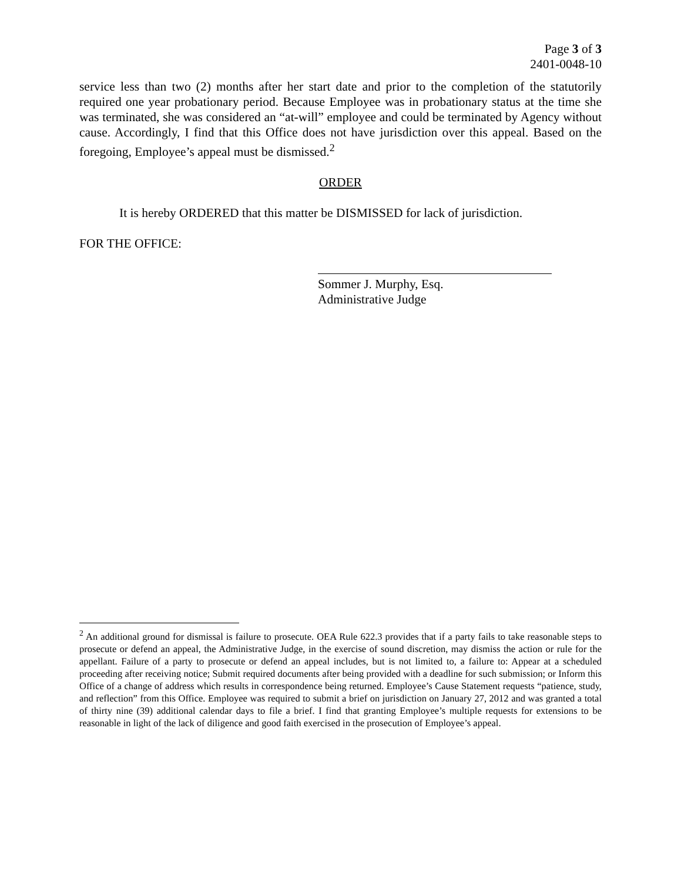Page 3 of 3
2401-0048-10
service less than two (2) months after her start date and prior to the completion of the statutorily required one year probationary period. Because Employee was in probationary status at the time she was terminated, she was considered an “at-will” employee and could be terminated by Agency without cause. Accordingly, I find that this Office does not have jurisdiction over this appeal. Based on the foregoing, Employee’s appeal must be dismissed.<sup>2</sup>
ORDER
It is hereby ORDERED that this matter be DISMISSED for lack of jurisdiction.
FOR THE OFFICE:
Sommer J. Murphy, Esq.
Administrative Judge
<sup>2</sup> An additional ground for dismissal is failure to prosecute. OEA Rule 622.3 provides that if a party fails to take reasonable steps to prosecute or defend an appeal, the Administrative Judge, in the exercise of sound discretion, may dismiss the action or rule for the appellant. Failure of a party to prosecute or defend an appeal includes, but is not limited to, a failure to: Appear at a scheduled proceeding after receiving notice; Submit required documents after being provided with a deadline for such submission; or Inform this Office of a change of address which results in correspondence being returned. Employee’s Cause Statement requests “patience, study, and reflection” from this Office. Employee was required to submit a brief on jurisdiction on January 27, 2012 and was granted a total of thirty nine (39) additional calendar days to file a brief. I find that granting Employee’s multiple requests for extensions to be reasonable in light of the lack of diligence and good faith exercised in the prosecution of Employee’s appeal.